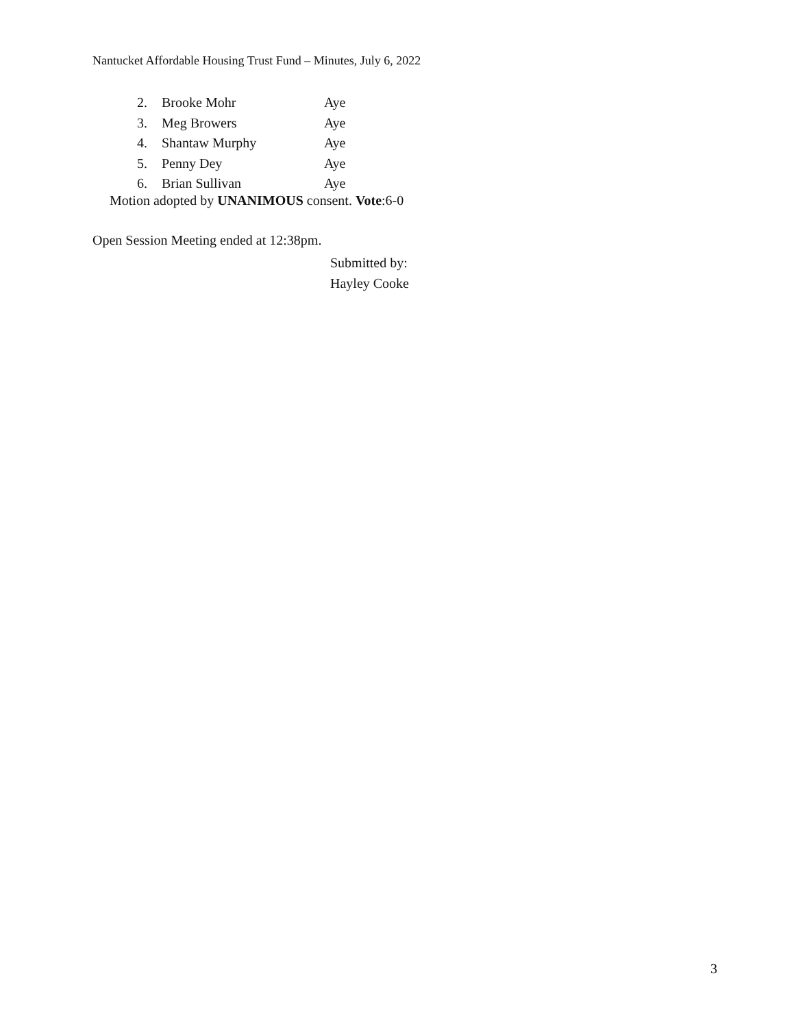Nantucket Affordable Housing Trust Fund – Minutes, July 6, 2022
2. Brooke Mohr Aye
3. Meg Browers Aye
4. Shantaw Murphy Aye
5. Penny Dey Aye
6. Brian Sullivan Aye
Motion adopted by UNANIMOUS consent. Vote:6-0
Open Session Meeting ended at 12:38pm.
Submitted by:
Hayley Cooke
3